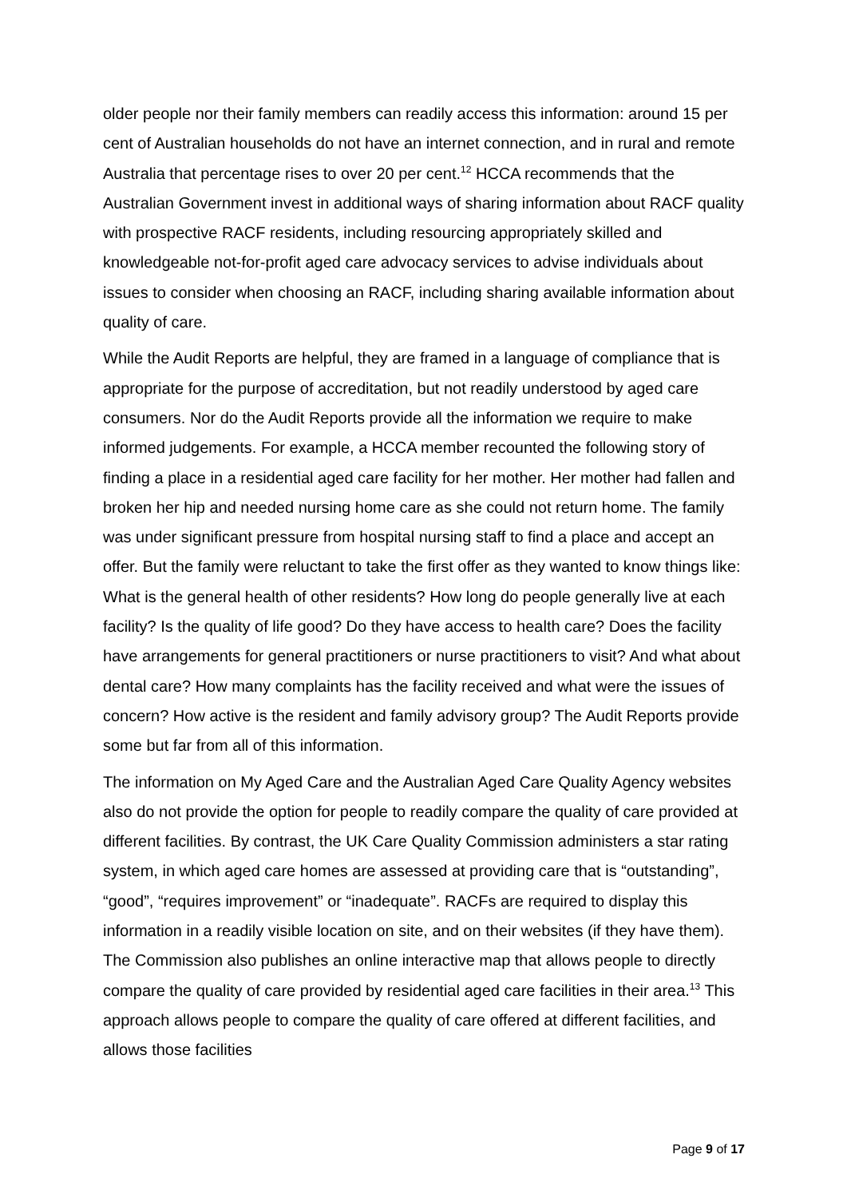older people nor their family members can readily access this information: around 15 per cent of Australian households do not have an internet connection, and in rural and remote Australia that percentage rises to over 20 per cent.<sup>12</sup> HCCA recommends that the Australian Government invest in additional ways of sharing information about RACF quality with prospective RACF residents, including resourcing appropriately skilled and knowledgeable not-for-profit aged care advocacy services to advise individuals about issues to consider when choosing an RACF, including sharing available information about quality of care.
While the Audit Reports are helpful, they are framed in a language of compliance that is appropriate for the purpose of accreditation, but not readily understood by aged care consumers. Nor do the Audit Reports provide all the information we require to make informed judgements. For example, a HCCA member recounted the following story of finding a place in a residential aged care facility for her mother. Her mother had fallen and broken her hip and needed nursing home care as she could not return home. The family was under significant pressure from hospital nursing staff to find a place and accept an offer. But the family were reluctant to take the first offer as they wanted to know things like: What is the general health of other residents? How long do people generally live at each facility? Is the quality of life good? Do they have access to health care? Does the facility have arrangements for general practitioners or nurse practitioners to visit? And what about dental care? How many complaints has the facility received and what were the issues of concern? How active is the resident and family advisory group? The Audit Reports provide some but far from all of this information.
The information on My Aged Care and the Australian Aged Care Quality Agency websites also do not provide the option for people to readily compare the quality of care provided at different facilities. By contrast, the UK Care Quality Commission administers a star rating system, in which aged care homes are assessed at providing care that is “outstanding”, “good”, “requires improvement” or “inadequate”. RACFs are required to display this information in a readily visible location on site, and on their websites (if they have them). The Commission also publishes an online interactive map that allows people to directly compare the quality of care provided by residential aged care facilities in their area.<sup>13</sup> This approach allows people to compare the quality of care offered at different facilities, and allows those facilities
Page 9 of 17